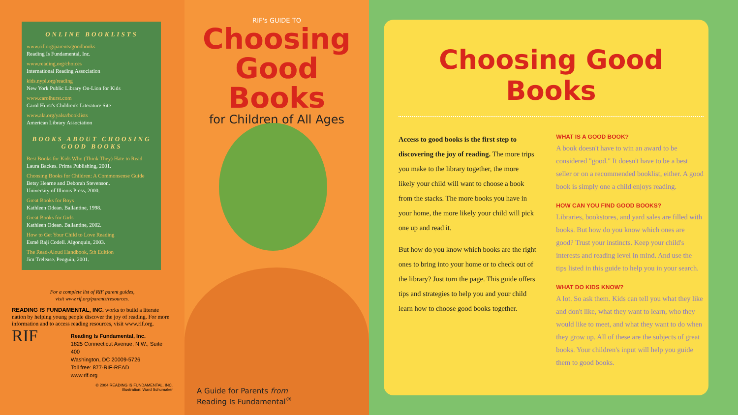ONLINE BOOKLISTS
www.rif.org/parents/goodbooks
Reading Is Fundamental, Inc.
www.reading.org/choices
International Reading Association
kids.nypl.org/reading
New York Public Library On-Lion for Kids
www.carolhurst.com
Carol Hurst's Children's Literature Site
www.ala.org/yalsa/booklists
American Library Association
BOOKS ABOUT CHOOSING GOOD BOOKS
Best Books for Kids Who (Think They) Hate to Read
Laura Backes. Prima Publishing, 2001.
Choosing Books for Children: A Commonsense Guide
Betsy Hearne and Deborah Stevenson.
University of Illinois Press, 2000.
Great Books for Boys
Kathleen Odean. Ballantine, 1998.
Great Books for Girls
Kathleen Odean. Ballantine, 2002.
How to Get Your Child to Love Reading
Esmé Raji Codell. Algonquin, 2003.
The Read-Aloud Handbook, 5th Edition
Jim Trelease. Penguin, 2001.
For a complete list of RIF parent guides,
visit www.rif.org/parents/resources.
READING IS FUNDAMENTAL, INC. works to build a literate nation by helping young people discover the joy of reading. For more information and to access reading resources, visit www.rif.org.
RIF
Reading Is Fundamental, Inc.
1825 Connecticut Avenue, N.W., Suite 400
Washington, DC 20009-5726
Toll free: 877-RIF-READ
www.rif.org
© 2004 READING IS FUNDAMENTAL, INC.
Illustration: Ward Schumaker
RIF's GUIDE TO
Choosing
Good Books
for Children of All Ages
A Guide for Parents from
Reading Is Fundamental<sup>®</sup>
Choosing Good Books
Access to good books is the first step to discovering the joy of reading. The more trips you make to the library together, the more likely your child will want to choose a book from the stacks. The more books you have in your home, the more likely your child will pick one up and read it.
But how do you know which books are the right ones to bring into your home or to check out of the library? Just turn the page. This guide offers tips and strategies to help you and your child learn how to choose good books together.
WHAT IS A GOOD BOOK?
A book doesn't have to win an award to be considered "good." It doesn't have to be a best seller or on a recommended booklist, either. A good book is simply one a child enjoys reading.
HOW CAN YOU FIND GOOD BOOKS?
Libraries, bookstores, and yard sales are filled with books. But how do you know which ones are good? Trust your instincts. Keep your child's interests and reading level in mind. And use the tips listed in this guide to help you in your search.
WHAT DO KIDS KNOW?
A lot. So ask them. Kids can tell you what they like and don't like, what they want to learn, who they would like to meet, and what they want to do when they grow up. All of these are the subjects of great books. Your children's input will help you guide them to good books.